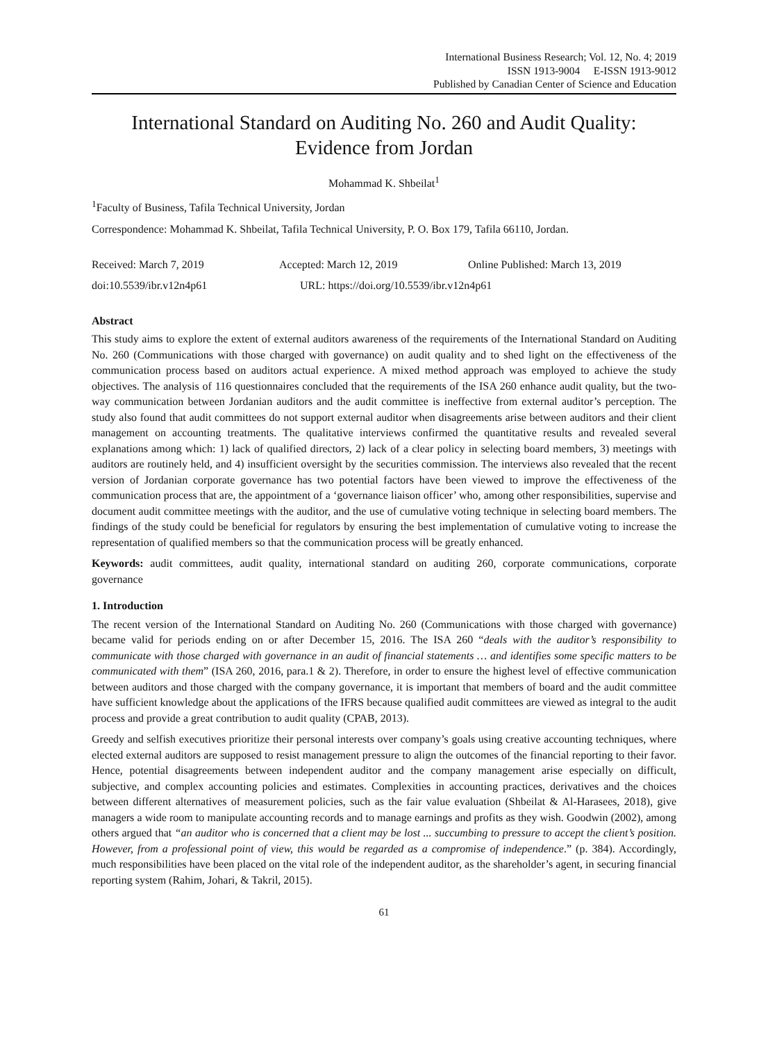International Business Research; Vol. 12, No. 4; 2019
ISSN 1913-9004 E-ISSN 1913-9012
Published by Canadian Center of Science and Education
International Standard on Auditing No. 260 and Audit Quality: Evidence from Jordan
Mohammad K. Shbeilat<sup>1</sup>
<sup>1</sup> Faculty of Business, Tafila Technical University, Jordan
Correspondence: Mohammad K. Shbeilat, Tafila Technical University, P. O. Box 179, Tafila 66110, Jordan.
Received: March 7, 2019 Accepted: March 12, 2019 Online Published: March 13, 2019
doi:10.5539/ibr.v12n4p61 URL: https://doi.org/10.5539/ibr.v12n4p61
Abstract
This study aims to explore the extent of external auditors awareness of the requirements of the International Standard on Auditing No. 260 (Communications with those charged with governance) on audit quality and to shed light on the effectiveness of the communication process based on auditors actual experience. A mixed method approach was employed to achieve the study objectives. The analysis of 116 questionnaires concluded that the requirements of the ISA 260 enhance audit quality, but the two-way communication between Jordanian auditors and the audit committee is ineffective from external auditor’s perception. The study also found that audit committees do not support external auditor when disagreements arise between auditors and their client management on accounting treatments. The qualitative interviews confirmed the quantitative results and revealed several explanations among which: 1) lack of qualified directors, 2) lack of a clear policy in selecting board members, 3) meetings with auditors are routinely held, and 4) insufficient oversight by the securities commission. The interviews also revealed that the recent version of Jordanian corporate governance has two potential factors have been viewed to improve the effectiveness of the communication process that are, the appointment of a ‘governance liaison officer’ who, among other responsibilities, supervise and document audit committee meetings with the auditor, and the use of cumulative voting technique in selecting board members. The findings of the study could be beneficial for regulators by ensuring the best implementation of cumulative voting to increase the representation of qualified members so that the communication process will be greatly enhanced.
Keywords: audit committees, audit quality, international standard on auditing 260, corporate communications, corporate governance
1. Introduction
The recent version of the International Standard on Auditing No. 260 (Communications with those charged with governance) became valid for periods ending on or after December 15, 2016. The ISA 260 “deals with the auditor’s responsibility to communicate with those charged with governance in an audit of financial statements … and identifies some specific matters to be communicated with them” (ISA 260, 2016, para.1 & 2). Therefore, in order to ensure the highest level of effective communication between auditors and those charged with the company governance, it is important that members of board and the audit committee have sufficient knowledge about the applications of the IFRS because qualified audit committees are viewed as integral to the audit process and provide a great contribution to audit quality (CPAB, 2013).
Greedy and selfish executives prioritize their personal interests over company’s goals using creative accounting techniques, where elected external auditors are supposed to resist management pressure to align the outcomes of the financial reporting to their favor. Hence, potential disagreements between independent auditor and the company management arise especially on difficult, subjective, and complex accounting policies and estimates. Complexities in accounting practices, derivatives and the choices between different alternatives of measurement policies, such as the fair value evaluation (Shbeilat & Al-Harasees, 2018), give managers a wide room to manipulate accounting records and to manage earnings and profits as they wish. Goodwin (2002), among others argued that “an auditor who is concerned that a client may be lost ... succumbing to pressure to accept the client’s position. However, from a professional point of view, this would be regarded as a compromise of independence.” (p. 384). Accordingly, much responsibilities have been placed on the vital role of the independent auditor, as the shareholder’s agent, in securing financial reporting system (Rahim, Johari, & Takril, 2015).
61